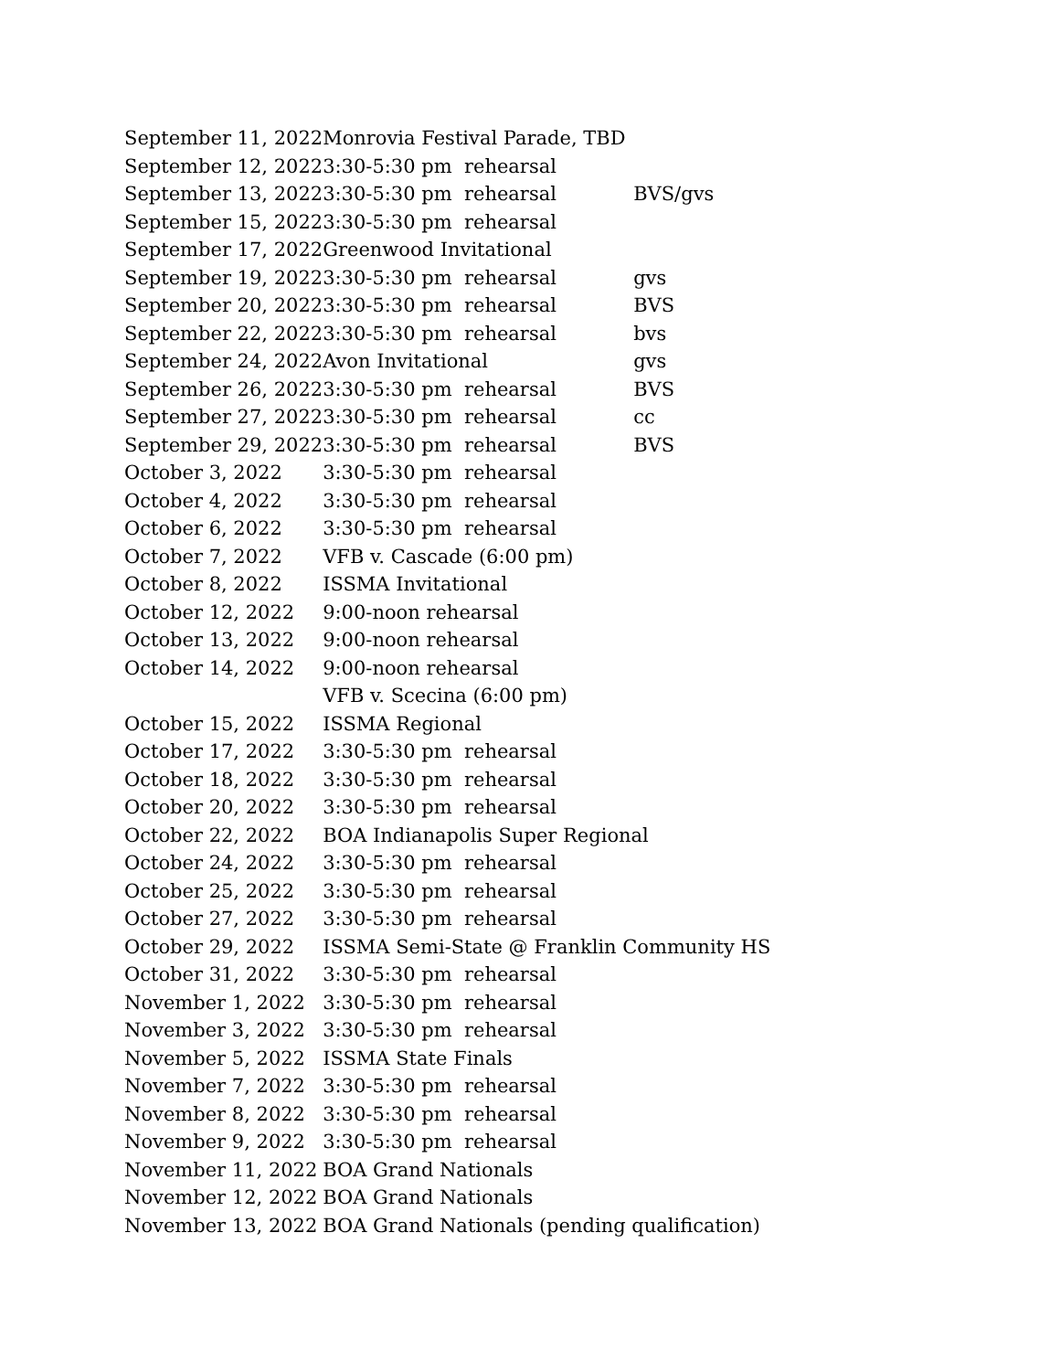| September 11, 2022 | Monrovia Festival Parade, TBD | |
| September 12, 2022 | 3:30-5:30 pm rehearsal | |
| September 13, 2022 | 3:30-5:30 pm rehearsal | BVS/gvs |
| September 15, 2022 | 3:30-5:30 pm rehearsal | |
| September 17, 2022 | Greenwood Invitational | |
| September 19, 2022 | 3:30-5:30 pm rehearsal | gvs |
| September 20, 2022 | 3:30-5:30 pm rehearsal | BVS |
| September 22, 2022 | 3:30-5:30 pm rehearsal | bvs |
| September 24, 2022 | Avon Invitational | gvs |
| September 26, 2022 | 3:30-5:30 pm rehearsal | BVS |
| September 27, 2022 | 3:30-5:30 pm rehearsal | cc |
| September 29, 2022 | 3:30-5:30 pm rehearsal | BVS |
| October 3, 2022 | 3:30-5:30 pm rehearsal | |
| October 4, 2022 | 3:30-5:30 pm rehearsal | |
| October 6, 2022 | 3:30-5:30 pm rehearsal | |
| October 7, 2022 | VFB v. Cascade (6:00 pm) | |
| October 8, 2022 | ISSMA Invitational | |
| October 12, 2022 | 9:00-noon rehearsal | |
| October 13, 2022 | 9:00-noon rehearsal | |
| October 14, 2022 | 9:00-noon rehearsal | |
| | VFB v. Scecina (6:00 pm) | |
| October 15, 2022 | ISSMA Regional | |
| October 17, 2022 | 3:30-5:30 pm rehearsal | |
| October 18, 2022 | 3:30-5:30 pm rehearsal | |
| October 20, 2022 | 3:30-5:30 pm rehearsal | |
| October 22, 2022 | BOA Indianapolis Super Regional | |
| October 24, 2022 | 3:30-5:30 pm rehearsal | |
| October 25, 2022 | 3:30-5:30 pm rehearsal | |
| October 27, 2022 | 3:30-5:30 pm rehearsal | |
| October 29, 2022 | ISSMA Semi-State @ Franklin Community HS | |
| October 31, 2022 | 3:30-5:30 pm rehearsal | |
| November 1, 2022 | 3:30-5:30 pm rehearsal | |
| November 3, 2022 | 3:30-5:30 pm rehearsal | |
| November 5, 2022 | ISSMA State Finals | |
| November 7, 2022 | 3:30-5:30 pm rehearsal | |
| November 8, 2022 | 3:30-5:30 pm rehearsal | |
| November 9, 2022 | 3:30-5:30 pm rehearsal | |
| November 11, 2022 | BOA Grand Nationals | |
| November 12, 2022 | BOA Grand Nationals | |
| November 13, 2022 | BOA Grand Nationals (pending qualification) | |